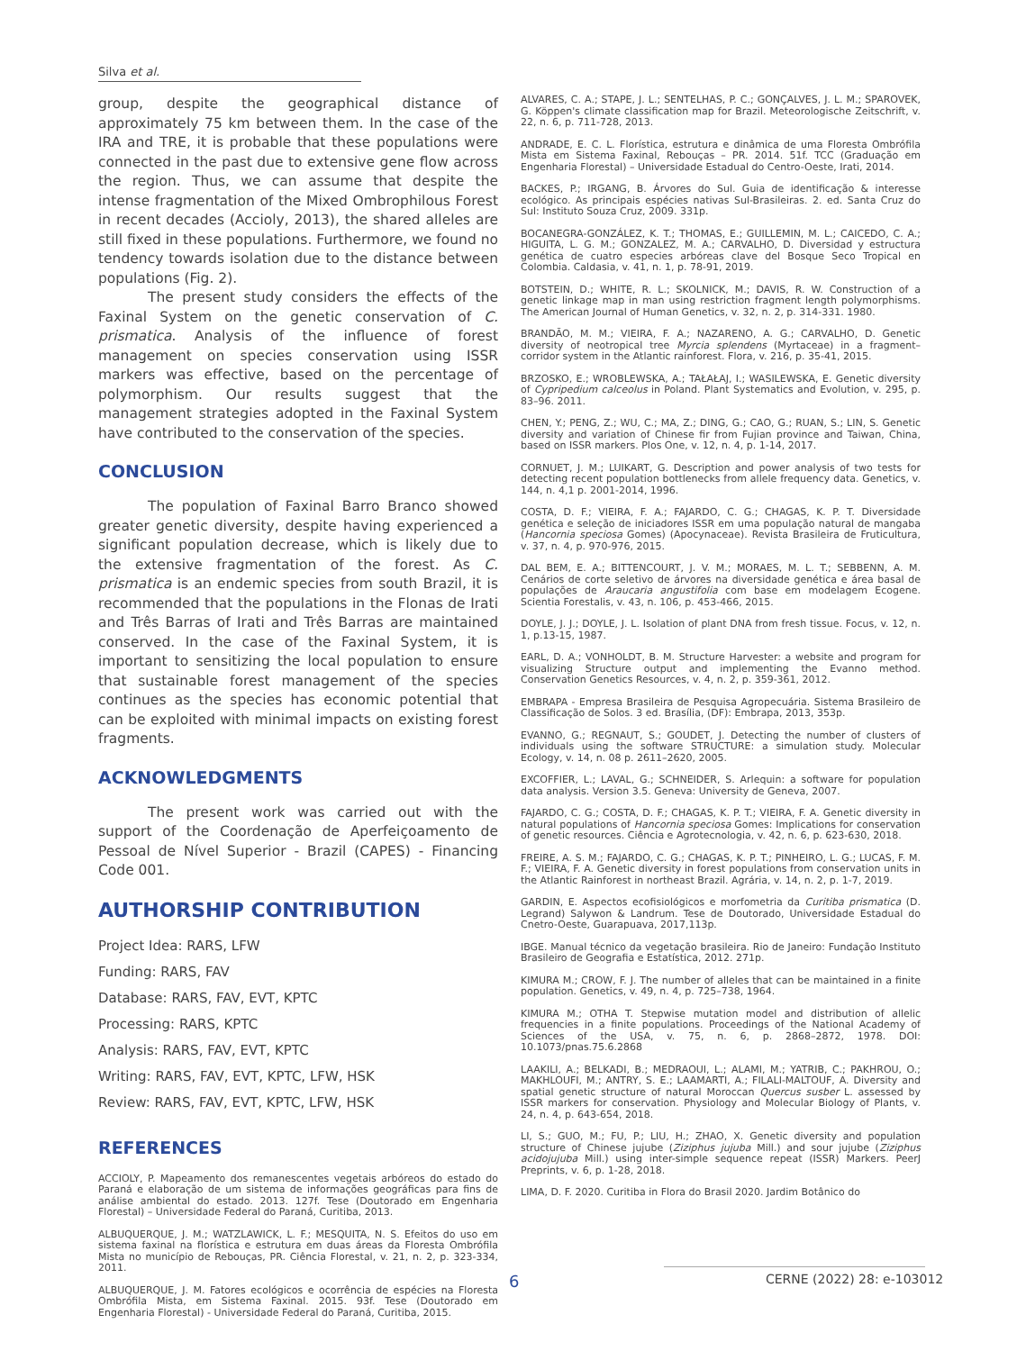Silva et al.
group, despite the geographical distance of approximately 75 km between them. In the case of the IRA and TRE, it is probable that these populations were connected in the past due to extensive gene flow across the region. Thus, we can assume that despite the intense fragmentation of the Mixed Ombrophilous Forest in recent decades (Accioly, 2013), the shared alleles are still fixed in these populations. Furthermore, we found no tendency towards isolation due to the distance between populations (Fig. 2).
The present study considers the effects of the Faxinal System on the genetic conservation of C. prismatica. Analysis of the influence of forest management on species conservation using ISSR markers was effective, based on the percentage of polymorphism. Our results suggest that the management strategies adopted in the Faxinal System have contributed to the conservation of the species.
CONCLUSION
The population of Faxinal Barro Branco showed greater genetic diversity, despite having experienced a significant population decrease, which is likely due to the extensive fragmentation of the forest. As C. prismatica is an endemic species from south Brazil, it is recommended that the populations in the Flonas de Irati and Três Barras of Irati and Três Barras are maintained conserved. In the case of the Faxinal System, it is important to sensitizing the local population to ensure that sustainable forest management of the species continues as the species has economic potential that can be exploited with minimal impacts on existing forest fragments.
ACKNOWLEDGMENTS
The present work was carried out with the support of the Coordenação de Aperfeiçoamento de Pessoal de Nível Superior - Brazil (CAPES) - Financing Code 001.
AUTHORSHIP CONTRIBUTION
Project Idea: RARS, LFW
Funding: RARS, FAV
Database: RARS, FAV, EVT, KPTC
Processing: RARS, KPTC
Analysis: RARS, FAV, EVT, KPTC
Writing: RARS, FAV, EVT, KPTC, LFW, HSK
Review: RARS, FAV, EVT, KPTC, LFW, HSK
REFERENCES
ACCIOLY, P. Mapeamento dos remanescentes vegetais arbóreos do estado do Paraná e elaboração de um sistema de informações geográficas para fins de análise ambiental do estado. 2013. 127f. Tese (Doutorado em Engenharia Florestal) – Universidade Federal do Paraná, Curitiba, 2013.
ALBUQUERQUE, J. M.; WATZLAWICK, L. F.; MESQUITA, N. S. Efeitos do uso em sistema faxinal na florística e estrutura em duas áreas da Floresta Ombrófila Mista no município de Rebouças, PR. Ciência Florestal, v. 21, n. 2, p. 323-334, 2011.
ALBUQUERQUE, J. M. Fatores ecológicos e ocorrência de espécies na Floresta Ombrófila Mista, em Sistema Faxinal. 2015. 93f. Tese (Doutorado em Engenharia Florestal) - Universidade Federal do Paraná, Curitiba, 2015.
ALVARES, C. A.; STAPE, J. L.; SENTELHAS, P. C.; GONÇALVES, J. L. M.; SPAROVEK, G. Köppen's climate classification map for Brazil. Meteorologische Zeitschrift, v. 22, n. 6, p. 711-728, 2013.
ANDRADE, E. C. L. Florística, estrutura e dinâmica de uma Floresta Ombrófila Mista em Sistema Faxinal, Rebouças – PR. 2014. 51f. TCC (Graduação em Engenharia Florestal) – Universidade Estadual do Centro-Oeste, Irati, 2014.
BACKES, P.; IRGANG, B. Árvores do Sul. Guia de identificação & interesse ecológico. As principais espécies nativas Sul-Brasileiras. 2. ed. Santa Cruz do Sul: Instituto Souza Cruz, 2009. 331p.
BOCANEGRA-GONZÁLEZ, K. T.; THOMAS, E.; GUILLEMIN, M. L.; CAICEDO, C. A.; HIGUITA, L. G. M.; GONZALEZ, M. A.; CARVALHO, D. Diversidad y estructura genética de cuatro especies arbóreas clave del Bosque Seco Tropical en Colombia. Caldasia, v. 41, n. 1, p. 78-91, 2019.
BOTSTEIN, D.; WHITE, R. L.; SKOLNICK, M.; DAVIS, R. W. Construction of a genetic linkage map in man using restriction fragment length polymorphisms. The American Journal of Human Genetics, v. 32, n. 2, p. 314-331. 1980.
BRANDÃO, M. M.; VIEIRA, F. A.; NAZARENO, A. G.; CARVALHO, D. Genetic diversity of neotropical tree Myrcia splendens (Myrtaceae) in a fragment–corridor system in the Atlantic rainforest. Flora, v. 216, p. 35-41, 2015.
BRZOSKO, E.; WROBLEWSKA, A.; TAŁAŁAJ, I.; WASILEWSKA, E. Genetic diversity of Cypripedium calceolus in Poland. Plant Systematics and Evolution, v. 295, p. 83–96. 2011.
CHEN, Y.; PENG, Z.; WU, C.; MA, Z.; DING, G.; CAO, G.; RUAN, S.; LIN, S. Genetic diversity and variation of Chinese fir from Fujian province and Taiwan, China, based on ISSR markers. Plos One, v. 12, n. 4, p. 1-14, 2017.
CORNUET, J. M.; LUIKART, G. Description and power analysis of two tests for detecting recent population bottlenecks from allele frequency data. Genetics, v. 144, n. 4,1 p. 2001-2014, 1996.
COSTA, D. F.; VIEIRA, F. A.; FAJARDO, C. G.; CHAGAS, K. P. T. Diversidade genética e seleção de iniciadores ISSR em uma população natural de mangaba (Hancornia speciosa Gomes) (Apocynaceae). Revista Brasileira de Fruticultura, v. 37, n. 4, p. 970-976, 2015.
DAL BEM, E. A.; BITTENCOURT, J. V. M.; MORAES, M. L. T.; SEBBENN, A. M. Cenários de corte seletivo de árvores na diversidade genética e área basal de populações de Araucaria angustifolia com base em modelagem Ecogene. Scientia Forestalis, v. 43, n. 106, p. 453-466, 2015.
DOYLE, J. J.; DOYLE, J. L. Isolation of plant DNA from fresh tissue. Focus, v. 12, n. 1, p.13-15, 1987.
EARL, D. A.; VONHOLDT, B. M. Structure Harvester: a website and program for visualizing Structure output and implementing the Evanno method. Conservation Genetics Resources, v. 4, n. 2, p. 359-361, 2012.
EMBRAPA - Empresa Brasileira de Pesquisa Agropecuária. Sistema Brasileiro de Classificação de Solos. 3 ed. Brasília, (DF): Embrapa, 2013, 353p.
EVANNO, G.; REGNAUT, S.; GOUDET, J. Detecting the number of clusters of individuals using the software STRUCTURE: a simulation study. Molecular Ecology, v. 14, n. 08 p. 2611–2620, 2005.
EXCOFFIER, L.; LAVAL, G.; SCHNEIDER, S. Arlequin: a software for population data analysis. Version 3.5. Geneva: University de Geneva, 2007.
FAJARDO, C. G.; COSTA, D. F.; CHAGAS, K. P. T.; VIEIRA, F. A. Genetic diversity in natural populations of Hancornia speciosa Gomes: Implications for conservation of genetic resources. Ciência e Agrotecnologia, v. 42, n. 6, p. 623-630, 2018.
FREIRE, A. S. M.; FAJARDO, C. G.; CHAGAS, K. P. T.; PINHEIRO, L. G.; LUCAS, F. M. F.; VIEIRA, F. A. Genetic diversity in forest populations from conservation units in the Atlantic Rainforest in northeast Brazil. Agrária, v. 14, n. 2, p. 1-7, 2019.
GARDIN, E. Aspectos ecofisiológicos e morfometria da Curitiba prismatica (D. Legrand) Salywon & Landrum. Tese de Doutorado, Universidade Estadual do Cnetro-Oeste, Guarapuava, 2017,113p.
IBGE. Manual técnico da vegetação brasileira. Rio de Janeiro: Fundação Instituto Brasileiro de Geografia e Estatística, 2012. 271p.
KIMURA M.; CROW, F. J. The number of alleles that can be maintained in a finite population. Genetics, v. 49, n. 4, p. 725–738, 1964.
KIMURA M.; OTHA T. Stepwise mutation model and distribution of allelic frequencies in a finite populations. Proceedings of the National Academy of Sciences of the USA, v. 75, n. 6, p. 2868–2872, 1978. DOI: 10.1073/pnas.75.6.2868
LAAKILI, A.; BELKADI, B.; MEDRAOUI, L.; ALAMI, M.; YATRIB, C.; PAKHROU, O.; MAKHLOUFI, M.; ANTRY, S. E.; LAAMARTI, A.; FILALI-MALTOUF, A. Diversity and spatial genetic structure of natural Moroccan Quercus susber L. assessed by ISSR markers for conservation. Physiology and Molecular Biology of Plants, v. 24, n. 4, p. 643-654, 2018.
LI, S.; GUO, M.; FU, P.; LIU, H.; ZHAO, X. Genetic diversity and population structure of Chinese jujube (Ziziphus jujuba Mill.) and sour jujube (Ziziphus acidojujuba Mill.) using inter-simple sequence repeat (ISSR) Markers. PeerJ Preprints, v. 6, p. 1-28, 2018.
LIMA, D. F. 2020. Curitiba in Flora do Brasil 2020. Jardim Botânico do
6 CERNE (2022) 28: e-103012